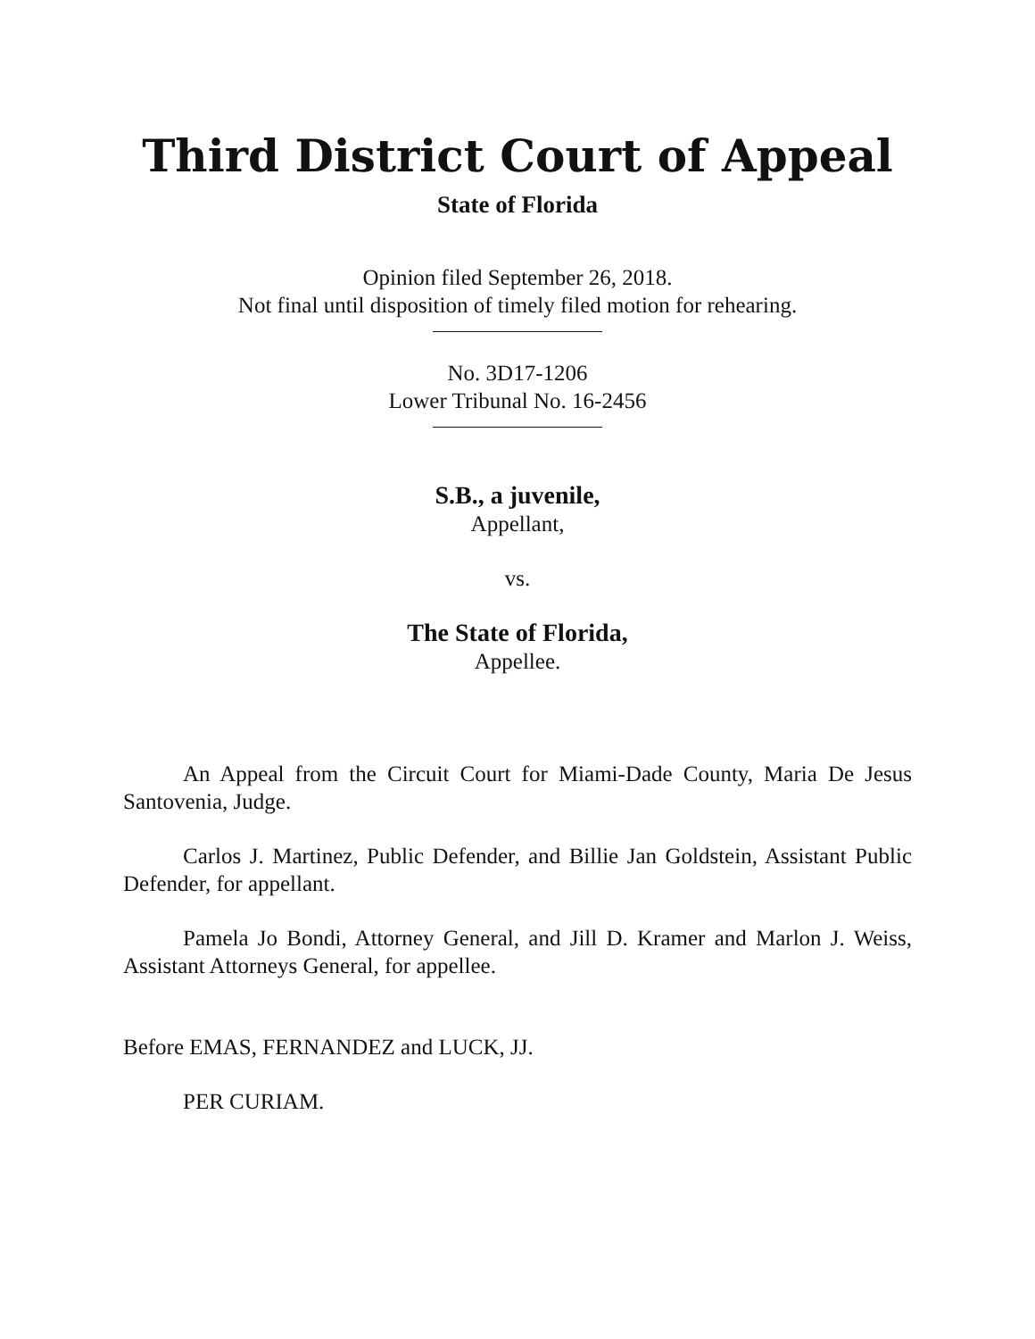Third District Court of Appeal
State of Florida
Opinion filed September 26, 2018.
Not final until disposition of timely filed motion for rehearing.
No. 3D17-1206
Lower Tribunal No. 16-2456
S.B., a juvenile,
Appellant,
vs.
The State of Florida,
Appellee.
An Appeal from the Circuit Court for Miami-Dade County, Maria De Jesus Santovenia, Judge.
Carlos J. Martinez, Public Defender, and Billie Jan Goldstein, Assistant Public Defender, for appellant.
Pamela Jo Bondi, Attorney General, and Jill D. Kramer and Marlon J. Weiss, Assistant Attorneys General, for appellee.
Before EMAS, FERNANDEZ and LUCK, JJ.
PER CURIAM.